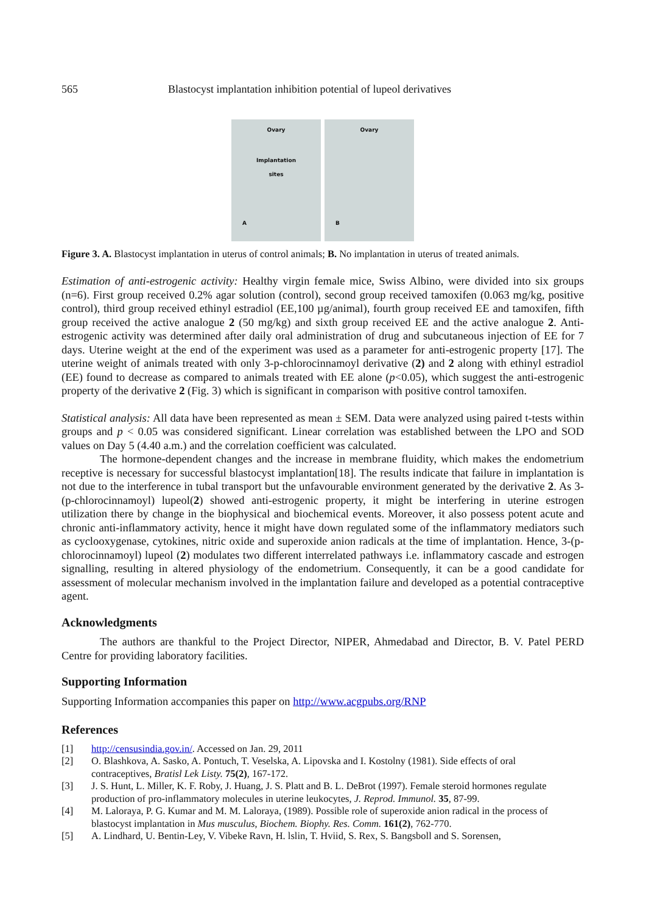565 Blastocyst implantation inhibition potential of lupeol derivatives
Ovary
Implantation
sites
A
Ovary
B
Figure 3. A. Blastocyst implantation in uterus of control animals; B. No implantation in uterus of treated animals.
Estimation of anti-estrogenic activity: Healthy virgin female mice, Swiss Albino, were divided into six groups (n=6). First group received 0.2% agar solution (control), second group received tamoxifen (0.063 mg/kg, positive control), third group received ethinyl estradiol (EE,100 µg/animal), fourth group received EE and tamoxifen, fifth group received the active analogue 2 (50 mg/kg) and sixth group received EE and the active analogue 2. Anti-estrogenic activity was determined after daily oral administration of drug and subcutaneous injection of EE for 7 days. Uterine weight at the end of the experiment was used as a parameter for anti-estrogenic property [17]. The uterine weight of animals treated with only 3-p-chlorocinnamoyl derivative (2) and 2 along with ethinyl estradiol (EE) found to decrease as compared to animals treated with EE alone (p<0.05), which suggest the anti-estrogenic property of the derivative 2 (Fig. 3) which is significant in comparison with positive control tamoxifen.
Statistical analysis: All data have been represented as mean ± SEM. Data were analyzed using paired t-tests within groups and p < 0.05 was considered significant. Linear correlation was established between the LPO and SOD values on Day 5 (4.40 a.m.) and the correlation coefficient was calculated.
The hormone-dependent changes and the increase in membrane fluidity, which makes the endometrium receptive is necessary for successful blastocyst implantation[18]. The results indicate that failure in implantation is not due to the interference in tubal transport but the unfavourable environment generated by the derivative 2. As 3-(p-chlorocinnamoyl) lupeol(2) showed anti-estrogenic property, it might be interfering in uterine estrogen utilization there by change in the biophysical and biochemical events. Moreover, it also possess potent acute and chronic anti-inflammatory activity, hence it might have down regulated some of the inflammatory mediators such as cyclooxygenase, cytokines, nitric oxide and superoxide anion radicals at the time of implantation. Hence, 3-(p-chlorocinnamoyl) lupeol (2) modulates two different interrelated pathways i.e. inflammatory cascade and estrogen signalling, resulting in altered physiology of the endometrium. Consequently, it can be a good candidate for assessment of molecular mechanism involved in the implantation failure and developed as a potential contraceptive agent.
Acknowledgments
The authors are thankful to the Project Director, NIPER, Ahmedabad and Director, B. V. Patel PERD Centre for providing laboratory facilities.
Supporting Information
Supporting Information accompanies this paper on http://www.acgpubs.org/RNP
References
[1] http://censusindia.gov.in/. Accessed on Jan. 29, 2011
[2] O. Blashkova, A. Sasko, A. Pontuch, T. Veselska, A. Lipovska and I. Kostolny (1981). Side effects of oral contraceptives, Bratisl Lek Listy. 75(2), 167-172.
[3] J. S. Hunt, L. Miller, K. F. Roby, J. Huang, J. S. Platt and B. L. DeBrot (1997). Female steroid hormones regulate production of pro-inflammatory molecules in uterine leukocytes, J. Reprod. Immunol. 35, 87-99.
[4] M. Laloraya, P. G. Kumar and M. M. Laloraya, (1989). Possible role of superoxide anion radical in the process of blastocyst implantation in Mus musculus, Biochem. Biophy. Res. Comm. 161(2), 762-770.
[5] A. Lindhard, U. Bentin-Ley, V. Vibeke Ravn, H. lslin, T. Hviid, S. Rex, S. Bangsboll and S. Sorensen,